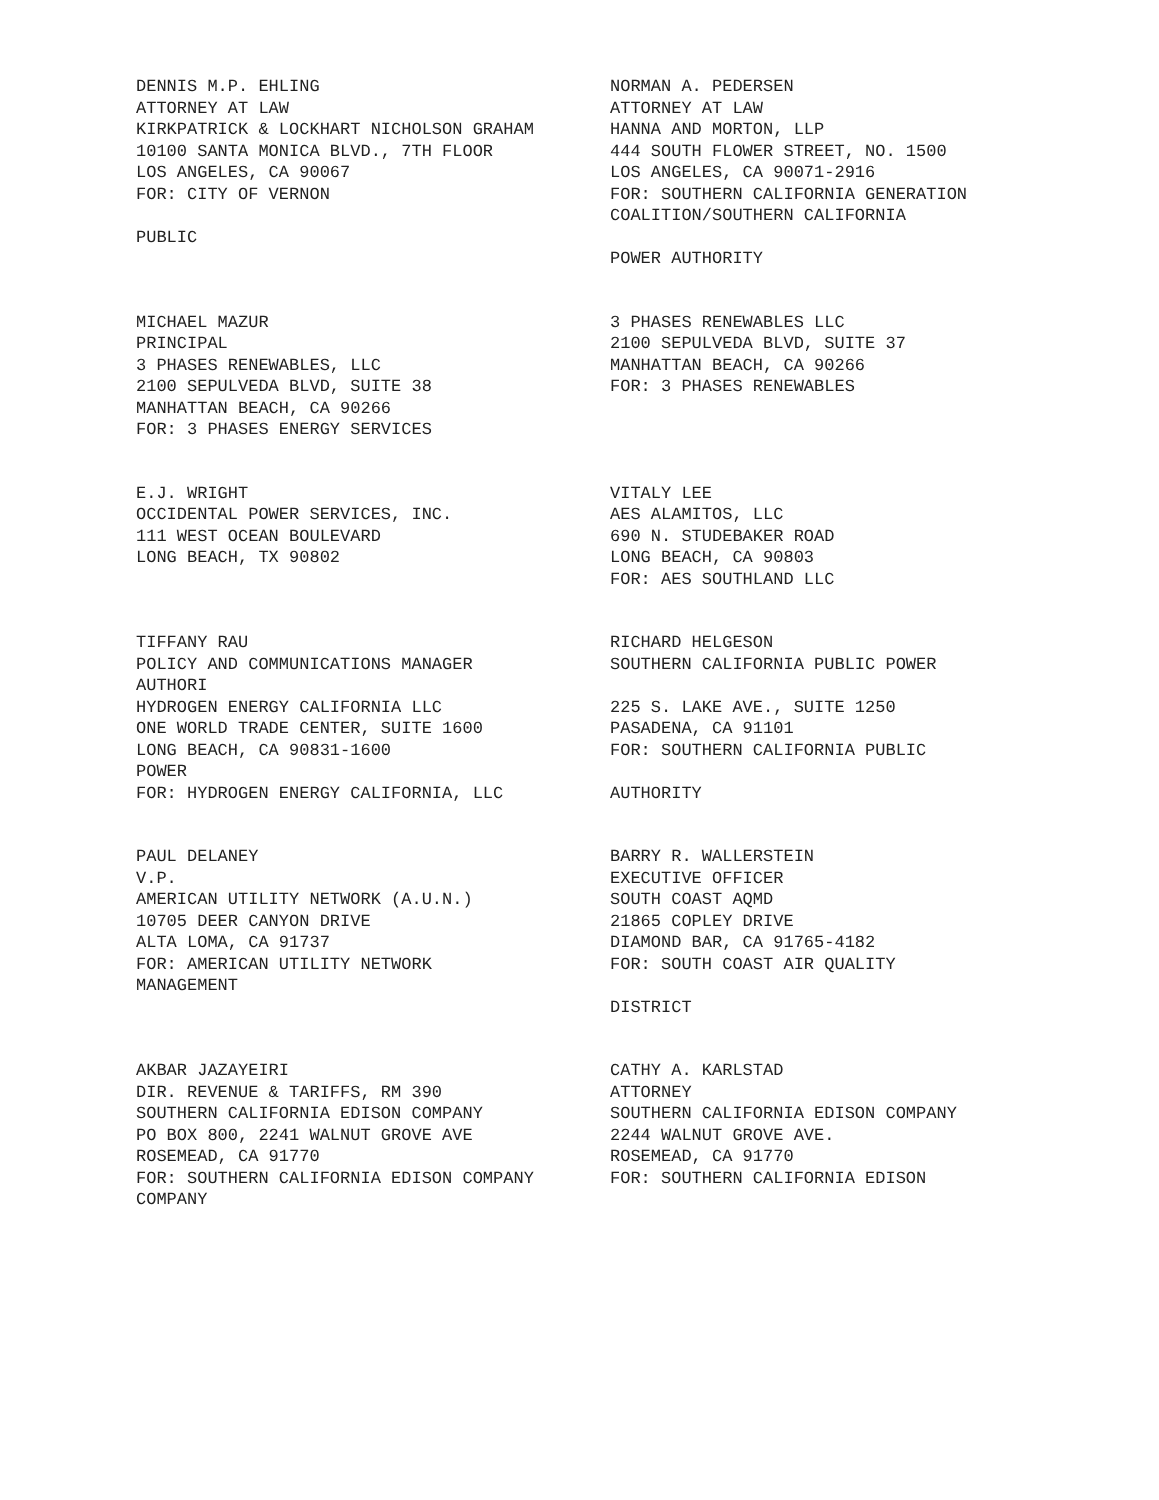DENNIS M.P. EHLING
ATTORNEY AT LAW
KIRKPATRICK & LOCKHART NICHOLSON GRAHAM
10100 SANTA MONICA BLVD., 7TH FLOOR
LOS ANGELES, CA 90067
FOR: CITY OF VERNON
PUBLIC
NORMAN A. PEDERSEN
ATTORNEY AT LAW
HANNA AND MORTON, LLP
444 SOUTH FLOWER STREET, NO. 1500
LOS ANGELES, CA 90071-2916
FOR: SOUTHERN CALIFORNIA GENERATION
COALITION/SOUTHERN CALIFORNIA
POWER AUTHORITY
MICHAEL MAZUR
PRINCIPAL
3 PHASES RENEWABLES, LLC
2100 SEPULVEDA BLVD, SUITE 38
MANHATTAN BEACH, CA 90266
FOR: 3 PHASES ENERGY SERVICES
3 PHASES RENEWABLES LLC
2100 SEPULVEDA BLVD, SUITE 37
MANHATTAN BEACH, CA 90266
FOR: 3 PHASES RENEWABLES
E.J. WRIGHT
OCCIDENTAL POWER SERVICES, INC.
111 WEST OCEAN BOULEVARD
LONG BEACH, TX 90802
VITALY LEE
AES ALAMITOS, LLC
690 N. STUDEBAKER ROAD
LONG BEACH, CA 90803
FOR: AES SOUTHLAND LLC
TIFFANY RAU
POLICY AND COMMUNICATIONS MANAGER
AUTHORI
HYDROGEN ENERGY CALIFORNIA LLC
ONE WORLD TRADE CENTER, SUITE 1600
LONG BEACH, CA 90831-1600
POWER
FOR: HYDROGEN ENERGY CALIFORNIA, LLC
RICHARD HELGESON
SOUTHERN CALIFORNIA PUBLIC POWER
225 S. LAKE AVE., SUITE 1250
PASADENA, CA 91101
FOR: SOUTHERN CALIFORNIA PUBLIC
AUTHORITY
PAUL DELANEY
V.P.
AMERICAN UTILITY NETWORK (A.U.N.)
10705 DEER CANYON DRIVE
ALTA LOMA, CA 91737
FOR: AMERICAN UTILITY NETWORK
MANAGEMENT
BARRY R. WALLERSTEIN
EXECUTIVE OFFICER
SOUTH COAST AQMD
21865 COPLEY DRIVE
DIAMOND BAR, CA 91765-4182
FOR: SOUTH COAST AIR QUALITY
DISTRICT
AKBAR JAZAYEIRI
DIR. REVENUE & TARIFFS, RM 390
SOUTHERN CALIFORNIA EDISON COMPANY
PO BOX 800, 2241 WALNUT GROVE AVE
ROSEMEAD, CA 91770
FOR: SOUTHERN CALIFORNIA EDISON COMPANY
COMPANY
CATHY A. KARLSTAD
ATTORNEY
SOUTHERN CALIFORNIA EDISON COMPANY
2244 WALNUT GROVE AVE.
ROSEMEAD, CA 91770
FOR: SOUTHERN CALIFORNIA EDISON